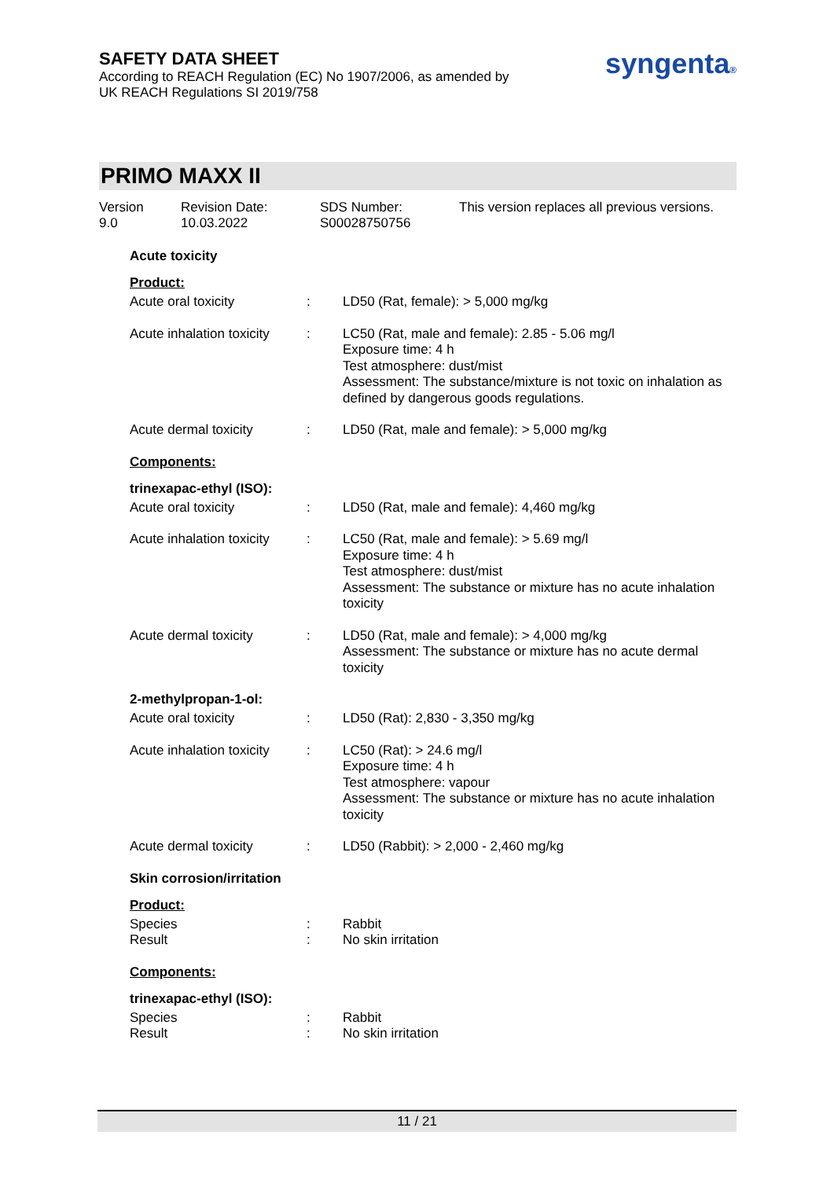SAFETY DATA SHEET
According to REACH Regulation (EC) No 1907/2006, as amended by
UK REACH Regulations SI 2019/758
syngenta®
PRIMO MAXX II
Version
9.0
Revision Date:
10.03.2022
SDS Number:
S00028750756
This version replaces all previous versions.
Acute toxicity
Product:
Acute oral toxicity : LD50 (Rat, female): > 5,000 mg/kg
Acute inhalation toxicity
: LC50 (Rat, male and female): 2.85 - 5.06 mg/l
Exposure time: 4 h
Test atmosphere: dust/mist
Assessment: The substance/mixture is not toxic on inhalation as defined by dangerous goods regulations.
Acute dermal toxicity : LD50 (Rat, male and female): > 5,000 mg/kg
Components:
trinexapac-ethyl (ISO):
Acute oral toxicity : LD50 (Rat, male and female): 4,460 mg/kg
Acute inhalation toxicity
: LC50 (Rat, male and female): > 5.69 mg/l
Exposure time: 4 h
Test atmosphere: dust/mist
Assessment: The substance or mixture has no acute inhalation toxicity
Acute dermal toxicity : LD50 (Rat, male and female): > 4,000 mg/kg
Assessment: The substance or mixture has no acute dermal toxicity
2-methylpropan-1-ol:
Acute oral toxicity : LD50 (Rat): 2,830 - 3,350 mg/kg
Acute inhalation toxicity
: LC50 (Rat): > 24.6 mg/l
Exposure time: 4 h
Test atmosphere: vapour
Assessment: The substance or mixture has no acute inhalation toxicity
Acute dermal toxicity : LD50 (Rabbit): > 2,000 - 2,460 mg/kg
Skin corrosion/irritation
Product:
Species
Result
:
:
Rabbit
No skin irritation
Components:
trinexapac-ethyl (ISO):
Species
Result
:
:
Rabbit
No skin irritation
11 / 21